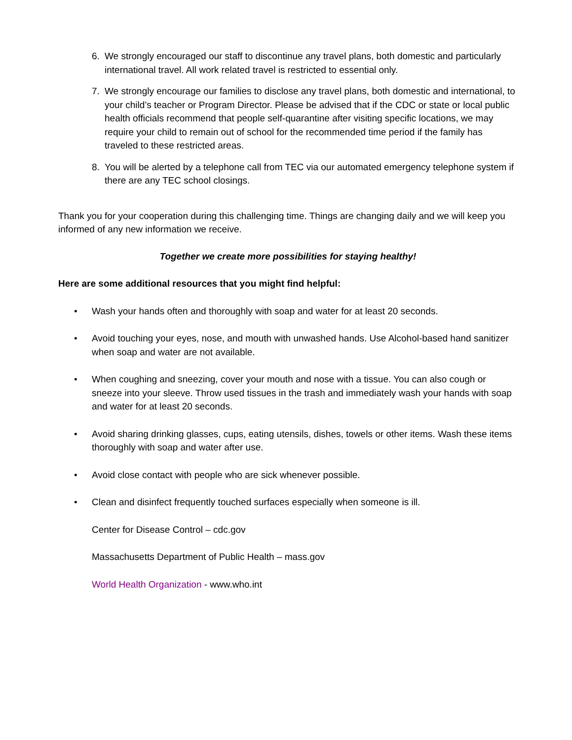6. We strongly encouraged our staff to discontinue any travel plans, both domestic and particularly international travel. All work related travel is restricted to essential only.
7. We strongly encourage our families to disclose any travel plans, both domestic and international, to your child’s teacher or Program Director. Please be advised that if the CDC or state or local public health officials recommend that people self-quarantine after visiting specific locations, we may require your child to remain out of school for the recommended time period if the family has traveled to these restricted areas.
8. You will be alerted by a telephone call from TEC via our automated emergency telephone system if there are any TEC school closings.
Thank you for your cooperation during this challenging time. Things are changing daily and we will keep you informed of any new information we receive.
Together we create more possibilities for staying healthy!
Here are some additional resources that you might find helpful:
• Wash your hands often and thoroughly with soap and water for at least 20 seconds.
• Avoid touching your eyes, nose, and mouth with unwashed hands. Use Alcohol-based hand sanitizer when soap and water are not available.
• When coughing and sneezing, cover your mouth and nose with a tissue. You can also cough or sneeze into your sleeve. Throw used tissues in the trash and immediately wash your hands with soap and water for at least 20 seconds.
• Avoid sharing drinking glasses, cups, eating utensils, dishes, towels or other items. Wash these items thoroughly with soap and water after use.
• Avoid close contact with people who are sick whenever possible.
• Clean and disinfect frequently touched surfaces especially when someone is ill.
Center for Disease Control – cdc.gov
Massachusetts Department of Public Health – mass.gov
World Health Organization - www.who.int